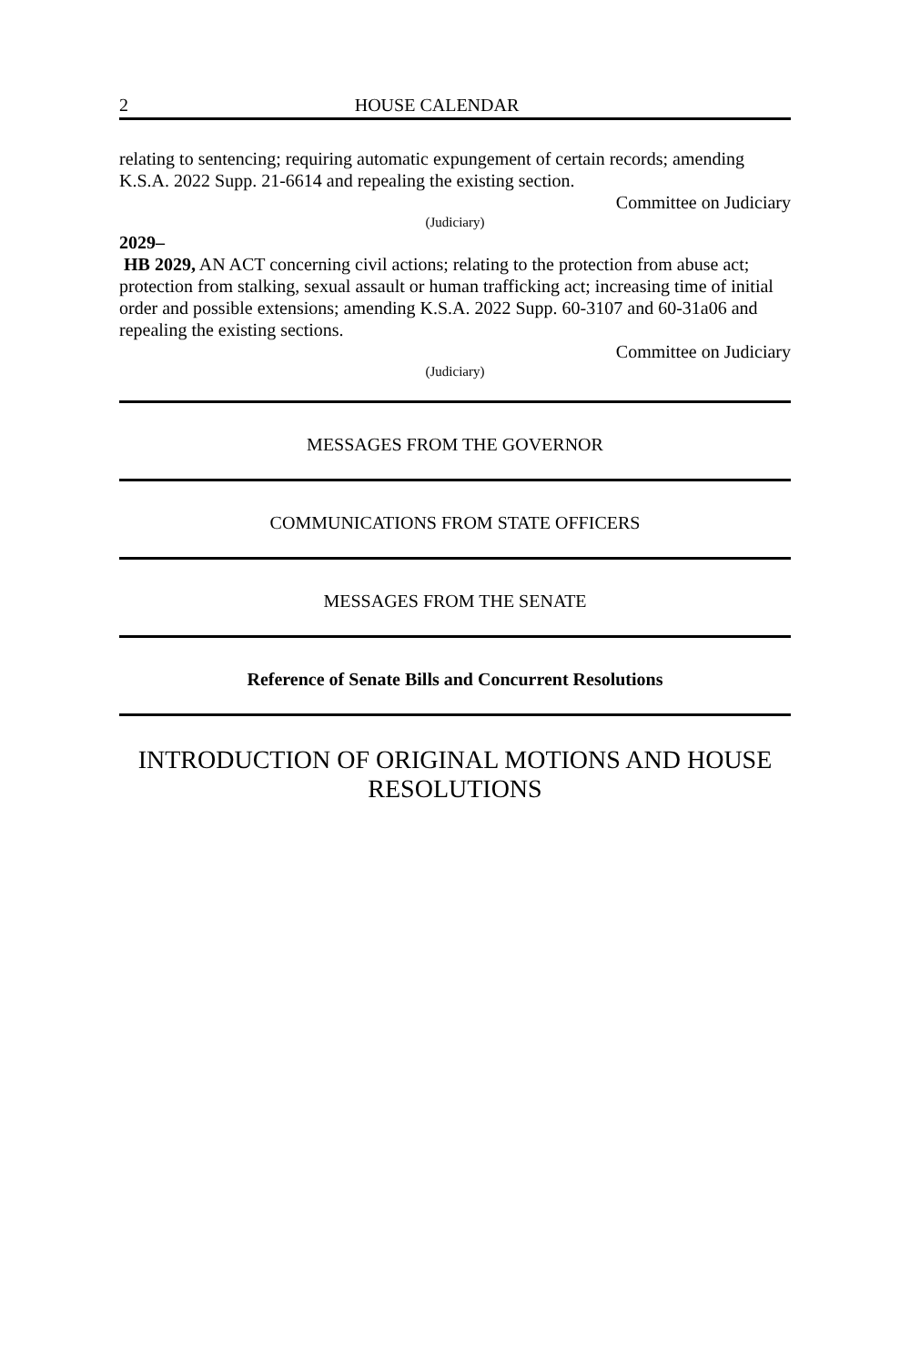2 HOUSE CALENDAR
relating to sentencing; requiring automatic expungement of certain records; amending K.S.A. 2022 Supp. 21-6614 and repealing the existing section.
Committee on Judiciary
(Judiciary)
2029–
HB 2029, AN ACT concerning civil actions; relating to the protection from abuse act; protection from stalking, sexual assault or human trafficking act; increasing time of initial order and possible extensions; amending K.S.A. 2022 Supp. 60-3107 and 60-31a06 and repealing the existing sections.
Committee on Judiciary
(Judiciary)
MESSAGES FROM THE GOVERNOR
COMMUNICATIONS FROM STATE OFFICERS
MESSAGES FROM THE SENATE
Reference of Senate Bills and Concurrent Resolutions
INTRODUCTION OF ORIGINAL MOTIONS AND HOUSE RESOLUTIONS